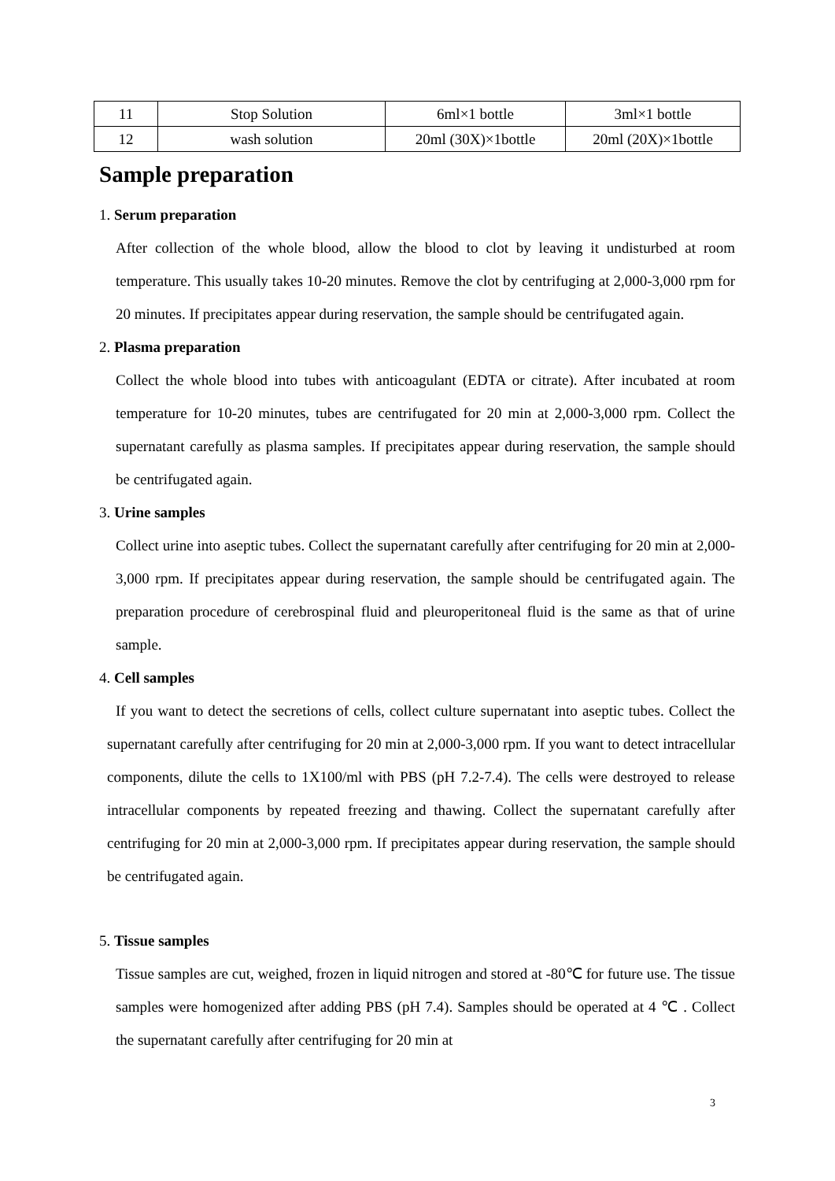| 11 | Stop Solution | 6ml×1 bottle | 3ml×1 bottle |
| 12 | wash solution | 20ml (30X)×1bottle | 20ml (20X)×1bottle |
Sample preparation
1. Serum preparation
After collection of the whole blood, allow the blood to clot by leaving it undisturbed at room temperature. This usually takes 10-20 minutes. Remove the clot by centrifuging at 2,000-3,000 rpm for 20 minutes. If precipitates appear during reservation, the sample should be centrifugated again.
2. Plasma preparation
Collect the whole blood into tubes with anticoagulant (EDTA or citrate). After incubated at room temperature for 10-20 minutes, tubes are centrifugated for 20 min at 2,000-3,000 rpm. Collect the supernatant carefully as plasma samples. If precipitates appear during reservation, the sample should be centrifugated again.
3. Urine samples
Collect urine into aseptic tubes. Collect the supernatant carefully after centrifuging for 20 min at 2,000-3,000 rpm. If precipitates appear during reservation, the sample should be centrifugated again. The preparation procedure of cerebrospinal fluid and pleuroperitoneal fluid is the same as that of urine sample.
4. Cell samples
If you want to detect the secretions of cells, collect culture supernatant into aseptic tubes. Collect the supernatant carefully after centrifuging for 20 min at 2,000-3,000 rpm. If you want to detect intracellular components, dilute the cells to 1X100/ml with PBS (pH 7.2-7.4). The cells were destroyed to release intracellular components by repeated freezing and thawing. Collect the supernatant carefully after centrifuging for 20 min at 2,000-3,000 rpm. If precipitates appear during reservation, the sample should be centrifugated again.
5. Tissue samples
Tissue samples are cut, weighed, frozen in liquid nitrogen and stored at -80℃ for future use. The tissue samples were homogenized after adding PBS (pH 7.4). Samples should be operated at 4 ℃ . Collect the supernatant carefully after centrifuging for 20 min at
3